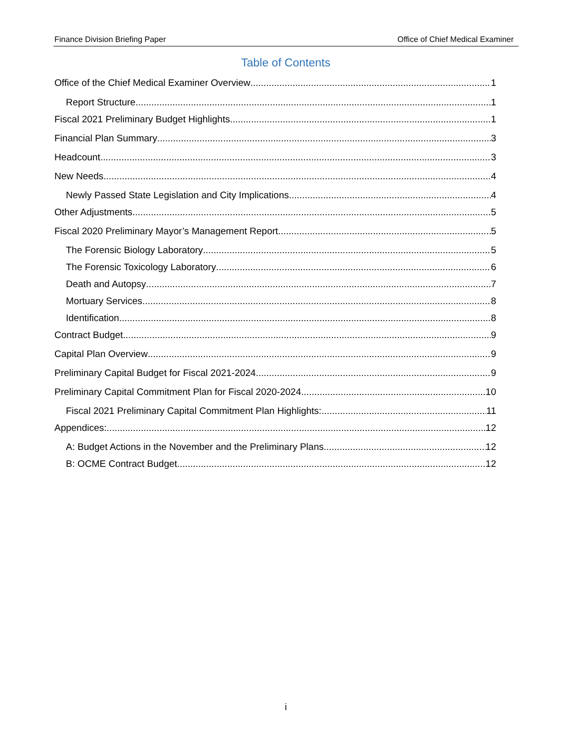Finance Division Briefing Paper Office of Chief Medical Examiner
Table of Contents
Office of the Chief Medical Examiner Overview 1
Report Structure 1
Fiscal 2021 Preliminary Budget Highlights 1
Financial Plan Summary 3
Headcount 3
New Needs 4
Newly Passed State Legislation and City Implications 4
Other Adjustments 5
Fiscal 2020 Preliminary Mayor’s Management Report 5
The Forensic Biology Laboratory 5
The Forensic Toxicology Laboratory 6
Death and Autopsy 7
Mortuary Services 8
Identification 8
Contract Budget 9
Capital Plan Overview 9
Preliminary Capital Budget for Fiscal 2021-2024 9
Preliminary Capital Commitment Plan for Fiscal 2020-2024 10
Fiscal 2021 Preliminary Capital Commitment Plan Highlights: 11
Appendices: 12
A: Budget Actions in the November and the Preliminary Plans 12
B: OCME Contract Budget 12
i